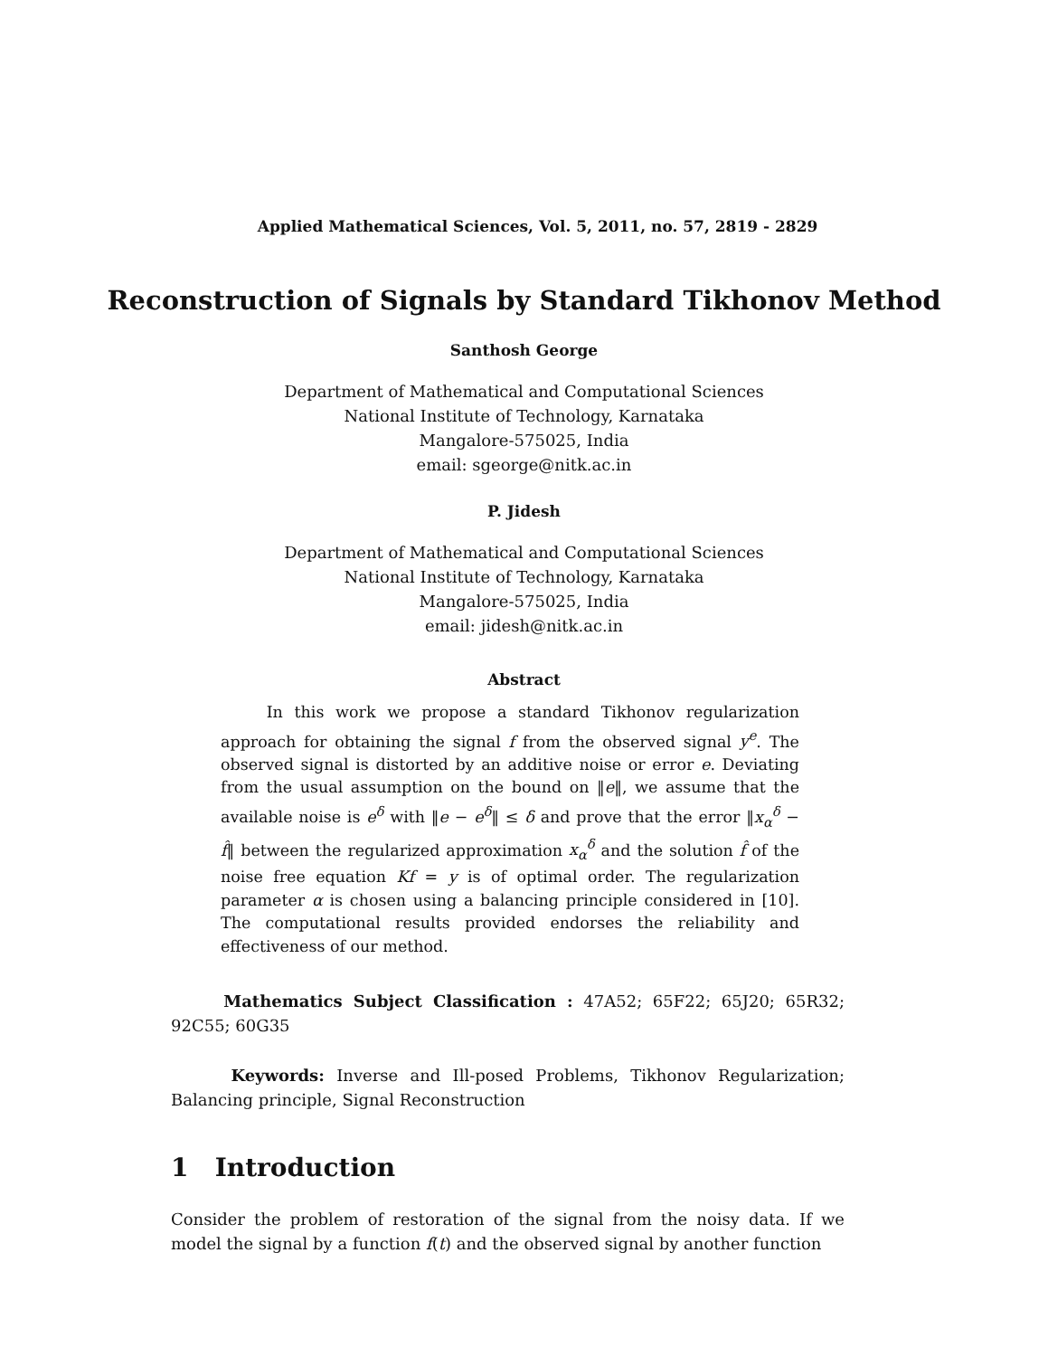Applied Mathematical Sciences, Vol. 5, 2011, no. 57, 2819 - 2829
Reconstruction of Signals by Standard Tikhonov Method
Santhosh George
Department of Mathematical and Computational Sciences
National Institute of Technology, Karnataka
Mangalore-575025, India
email: sgeorge@nitk.ac.in
P. Jidesh
Department of Mathematical and Computational Sciences
National Institute of Technology, Karnataka
Mangalore-575025, India
email: jidesh@nitk.ac.in
Abstract
In this work we propose a standard Tikhonov regularization approach for obtaining the signal f from the observed signal y<sup>e</sup>. The observed signal is distorted by an additive noise or error e. Deviating from the usual assumption on the bound on ‖e‖, we assume that the available noise is e<sup>δ</sup> with ‖e − e<sup>δ</sup>‖ ≤ δ and prove that the error ‖x<sub>α</sub><sup>δ</sup> − f̂‖ between the regularized approximation x<sub>α</sub><sup>δ</sup> and the solution f̂ of the noise free equation Kf = y is of optimal order. The regularization parameter α is chosen using a balancing principle considered in [10]. The computational results provided endorses the reliability and effectiveness of our method.
Mathematics Subject Classification : 47A52; 65F22; 65J20; 65R32; 92C55; 60G35
Keywords: Inverse and Ill-posed Problems, Tikhonov Regularization; Balancing principle, Signal Reconstruction
1 Introduction
Consider the problem of restoration of the signal from the noisy data. If we model the signal by a function f(t) and the observed signal by another function